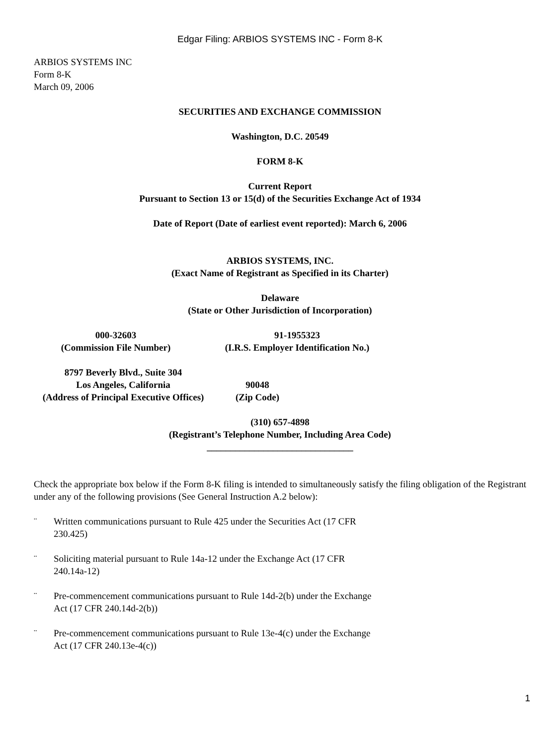Edgar Filing: ARBIOS SYSTEMS INC - Form 8-K
ARBIOS SYSTEMS INC
Form 8-K
March 09, 2006
SECURITIES AND EXCHANGE COMMISSION
Washington, D.C. 20549
FORM 8-K
Current Report
Pursuant to Section 13 or 15(d) of the Securities Exchange Act of 1934
Date of Report (Date of earliest event reported): March 6, 2006
ARBIOS SYSTEMS, INC.
(Exact Name of Registrant as Specified in its Charter)
Delaware
(State or Other Jurisdiction of Incorporation)
000-32603
(Commission File Number)
91-1955323
(I.R.S. Employer Identification No.)
8797 Beverly Blvd., Suite 304
Los Angeles, California
(Address of Principal Executive Offices)
90048
(Zip Code)
(310) 657-4898
(Registrant’s Telephone Number, Including Area Code)
_______________________________
Check the appropriate box below if the Form 8-K filing is intended to simultaneously satisfy the filing obligation of the Registrant under any of the following provisions (See General Instruction A.2 below):
¨ Written communications pursuant to Rule 425 under the Securities Act (17 CFR 230.425)
¨ Soliciting material pursuant to Rule 14a-12 under the Exchange Act (17 CFR 240.14a-12)
¨ Pre-commencement communications pursuant to Rule 14d-2(b) under the Exchange Act (17 CFR 240.14d-2(b))
¨ Pre-commencement communications pursuant to Rule 13e-4(c) under the Exchange Act (17 CFR 240.13e-4(c))
1